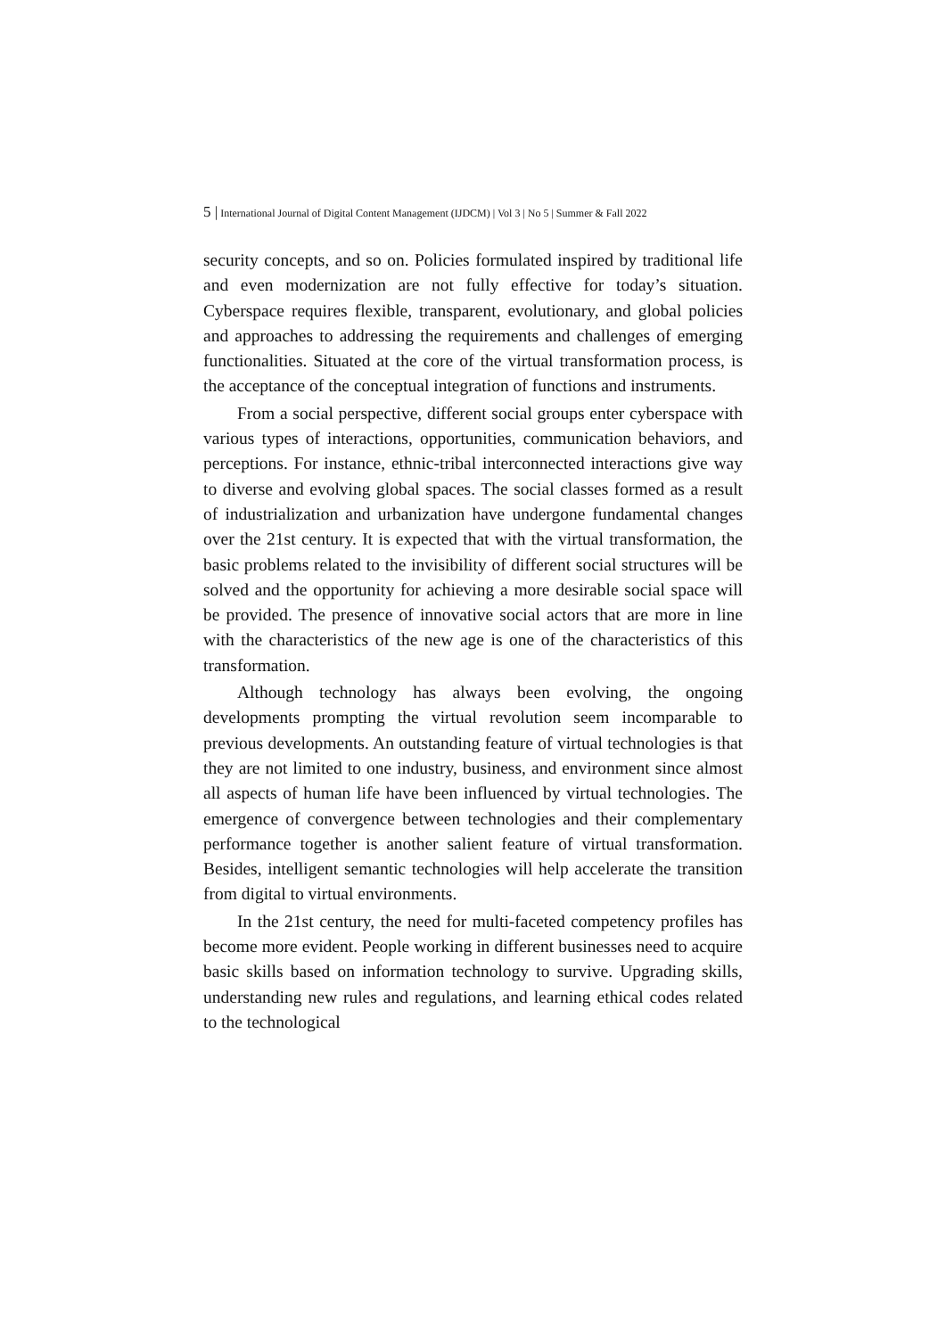5 | International Journal of Digital Content Management (IJDCM) | Vol 3 | No 5 | Summer & Fall 2022
security concepts, and so on. Policies formulated inspired by traditional life and even modernization are not fully effective for today’s situation. Cyberspace requires flexible, transparent, evolutionary, and global policies and approaches to addressing the requirements and challenges of emerging functionalities. Situated at the core of the virtual transformation process, is the acceptance of the conceptual integration of functions and instruments.
From a social perspective, different social groups enter cyberspace with various types of interactions, opportunities, communication behaviors, and perceptions. For instance, ethnic-tribal interconnected interactions give way to diverse and evolving global spaces. The social classes formed as a result of industrialization and urbanization have undergone fundamental changes over the 21st century. It is expected that with the virtual transformation, the basic problems related to the invisibility of different social structures will be solved and the opportunity for achieving a more desirable social space will be provided. The presence of innovative social actors that are more in line with the characteristics of the new age is one of the characteristics of this transformation.
Although technology has always been evolving, the ongoing developments prompting the virtual revolution seem incomparable to previous developments. An outstanding feature of virtual technologies is that they are not limited to one industry, business, and environment since almost all aspects of human life have been influenced by virtual technologies. The emergence of convergence between technologies and their complementary performance together is another salient feature of virtual transformation. Besides, intelligent semantic technologies will help accelerate the transition from digital to virtual environments.
In the 21st century, the need for multi-faceted competency profiles has become more evident. People working in different businesses need to acquire basic skills based on information technology to survive. Upgrading skills, understanding new rules and regulations, and learning ethical codes related to the technological